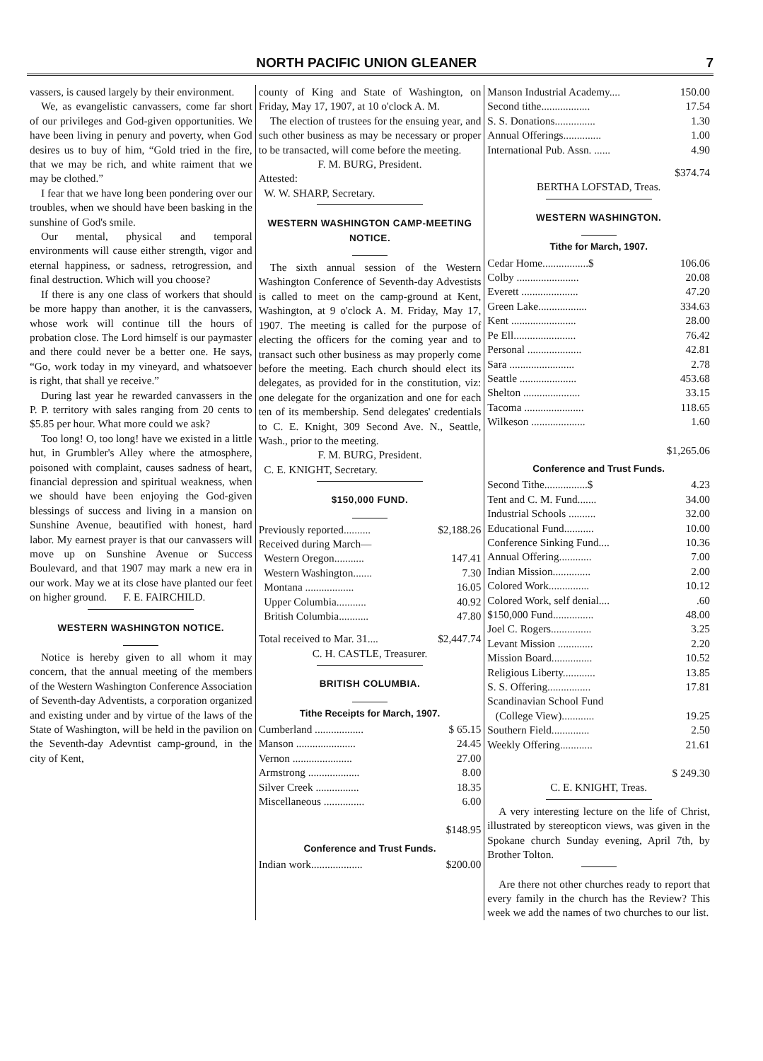NORTH PACIFIC UNION GLEANER 7
vassers, is caused largely by their environment.
We, as evangelistic canvassers, come far short of our privileges and God-given opportunities. We have been living in penury and poverty, when God desires us to buy of him, “Gold tried in the fire, that we may be rich, and white raiment that we may be clothed.”
I fear that we have long been pondering over our troubles, when we should have been basking in the sunshine of God's smile.
Our mental, physical and temporal environments will cause either strength, vigor and eternal happiness, or sadness, retrogression, and final destruction. Which will you choose?
If there is any one class of workers that should be more happy than another, it is the canvassers, whose work will continue till the hours of probation close. The Lord himself is our paymaster and there could never be a better one. He says, “Go, work today in my vineyard, and whatsoever is right, that shall ye receive.”
During last year he rewarded canvassers in the P. P. territory with sales ranging from 20 cents to $5.85 per hour. What more could we ask?
Too long! O, too long! have we existed in a little hut, in Grumbler's Alley where the atmosphere, poisoned with complaint, causes sadness of heart, financial depression and spiritual weakness, when we should have been enjoying the God-given blessings of success and living in a mansion on Sunshine Avenue, beautified with honest, hard labor. My earnest prayer is that our canvassers will move up on Sunshine Avenue or Success Boulevard, and that 1907 may mark a new era in our work. May we at its close have planted our feet on higher ground. F. E. FAIRCHILD.
WESTERN WASHINGTON NOTICE.
Notice is hereby given to all whom it may concern, that the annual meeting of the members of the Western Washington Conference Association of Seventh-day Adventists, a corporation organized and existing under and by virtue of the laws of the State of Washington, will be held in the pavilion on the Seventh-day Adevntist camp-ground, in the city of Kent,
county of King and State of Washington, on Friday, May 17, 1907, at 10 o'clock A. M.
The election of trustees for the ensuing year, and such other business as may be necessary or proper to be transacted, will come before the meeting.
F. M. BURG, President.
Attested:
W. W. SHARP, Secretary.
WESTERN WASHINGTON CAMP-MEETING NOTICE.
The sixth annual session of the Western Washington Conference of Seventh-day Advestists is called to meet on the camp-ground at Kent, Washington, at 9 o'clock A. M. Friday, May 17, 1907. The meeting is called for the purpose of electing the officers for the coming year and to transact such other business as may properly come before the meeting. Each church should elect its delegates, as provided for in the constitution, viz: one delegate for the organization and one for each ten of its membership. Send delegates' credentials to C. E. Knight, 309 Second Ave. N., Seattle, Wash., prior to the meeting.
F. M. BURG, President.
C. E. KNIGHT, Secretary.
$150,000 FUND.
| Previously reported.......... | $2,188.26 |
| Received during March— | |
| Western Oregon........... | 147.41 |
| Western Washington....... | 7.30 |
| Montana .................. | 16.05 |
| Upper Columbia........... | 40.92 |
| British Columbia........... | 47.80 |
| Total received to Mar. 31.... | $2,447.74 |
C. H. CASTLE, Treasurer.
BRITISH COLUMBIA.
Tithe Receipts for March, 1907.
| Cumberland .................. | $ 65.15 |
| Manson ...................... | 24.45 |
| Vernon ...................... | 27.00 |
| Armstrong ................... | 8.00 |
| Silver Creek ................ | 18.35 |
| Miscellaneous ............... | 6.00 |
| | $148.95 |
Conference and Trust Funds.
| Indian work................... | $200.00 |
| Manson Industrial Academy.... | 150.00 |
| Second tithe.................. | 17.54 |
| S. S. Donations............... | 1.30 |
| Annual Offerings.............. | 1.00 |
| International Pub. Assn. ...... | 4.90 |
| | $374.74 |
BERTHA LOFSTAD, Treas.
WESTERN WASHINGTON.
Tithe for March, 1907.
| Cedar Home.................$ | 106.06 |
| Colby ....................... | 20.08 |
| Everett ..................... | 47.20 |
| Green Lake.................. | 334.63 |
| Kent ........................ | 28.00 |
| Pe Ell....................... | 76.42 |
| Personal .................... | 42.81 |
| Sara ........................ | 2.78 |
| Seattle ..................... | 453.68 |
| Shelton ..................... | 33.15 |
| Tacoma ...................... | 118.65 |
| Wilkeson .................... | 1.60 |
| | $1,265.06 |
Conference and Trust Funds.
| Second Tithe................$ | 4.23 |
| Tent and C. M. Fund....... | 34.00 |
| Industrial Schools .......... | 32.00 |
| Educational Fund........... | 10.00 |
| Conference Sinking Fund.... | 10.36 |
| Annual Offering............ | 7.00 |
| Indian Mission.............. | 2.00 |
| Colored Work............... | 10.12 |
| Colored Work, self denial.... | .60 |
| $150,000 Fund............... | 48.00 |
| Joel C. Rogers............... | 3.25 |
| Levant Mission ............. | 2.20 |
| Mission Board............... | 10.52 |
| Religious Liberty............ | 13.85 |
| S. S. Offering................ | 17.81 |
| Scandinavian School Fund (College View)............ | 19.25 |
| Southern Field.............. | 2.50 |
| Weekly Offering............ | 21.61 |
| | $ 249.30 |
C. E. KNIGHT, Treas.
A very interesting lecture on the life of Christ, illustrated by stereopticon views, was given in the Spokane church Sunday evening, April 7th, by Brother Tolton.
Are there not other churches ready to report that every family in the church has the Review? This week we add the names of two churches to our list.